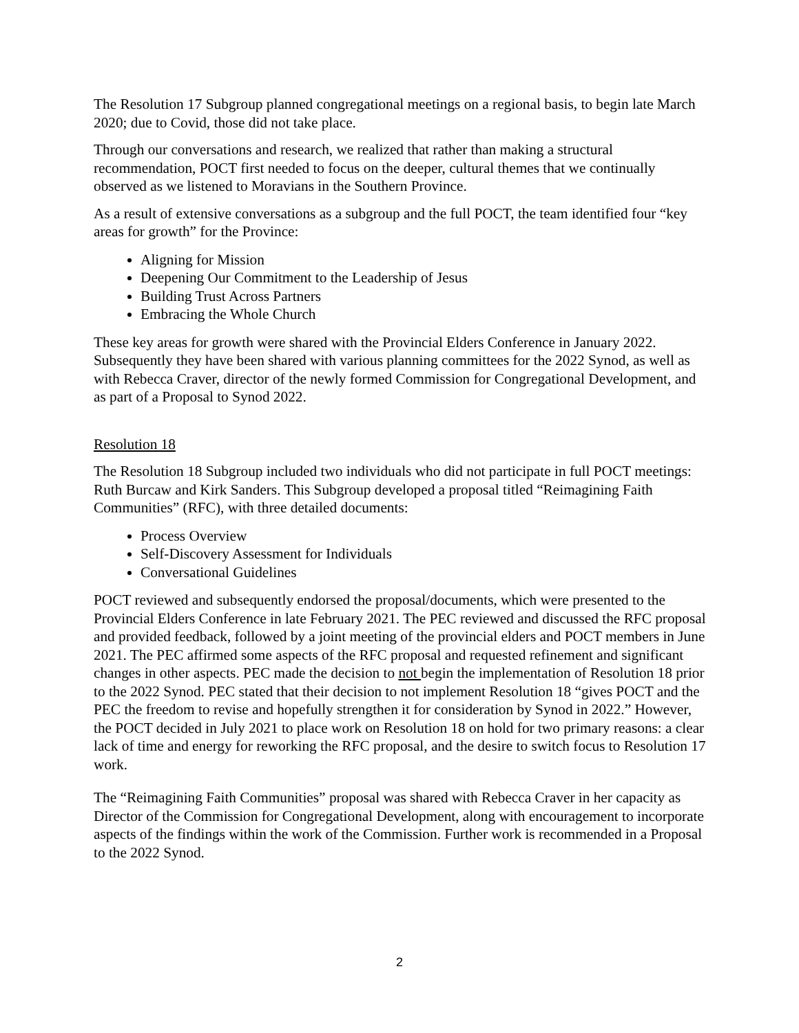The Resolution 17 Subgroup planned congregational meetings on a regional basis, to begin late March 2020; due to Covid, those did not take place.
Through our conversations and research, we realized that rather than making a structural recommendation, POCT first needed to focus on the deeper, cultural themes that we continually observed as we listened to Moravians in the Southern Province.
As a result of extensive conversations as a subgroup and the full POCT, the team identified four “key areas for growth” for the Province:
Aligning for Mission
Deepening Our Commitment to the Leadership of Jesus
Building Trust Across Partners
Embracing the Whole Church
These key areas for growth were shared with the Provincial Elders Conference in January 2022. Subsequently they have been shared with various planning committees for the 2022 Synod, as well as with Rebecca Craver, director of the newly formed Commission for Congregational Development, and as part of a Proposal to Synod 2022.
Resolution 18
The Resolution 18 Subgroup included two individuals who did not participate in full POCT meetings: Ruth Burcaw and Kirk Sanders. This Subgroup developed a proposal titled “Reimagining Faith Communities” (RFC), with three detailed documents:
Process Overview
Self-Discovery Assessment for Individuals
Conversational Guidelines
POCT reviewed and subsequently endorsed the proposal/documents, which were presented to the Provincial Elders Conference in late February 2021. The PEC reviewed and discussed the RFC proposal and provided feedback, followed by a joint meeting of the provincial elders and POCT members in June 2021. The PEC affirmed some aspects of the RFC proposal and requested refinement and significant changes in other aspects. PEC made the decision to not begin the implementation of Resolution 18 prior to the 2022 Synod. PEC stated that their decision to not implement Resolution 18 “gives POCT and the PEC the freedom to revise and hopefully strengthen it for consideration by Synod in 2022.” However, the POCT decided in July 2021 to place work on Resolution 18 on hold for two primary reasons: a clear lack of time and energy for reworking the RFC proposal, and the desire to switch focus to Resolution 17 work.
The “Reimagining Faith Communities” proposal was shared with Rebecca Craver in her capacity as Director of the Commission for Congregational Development, along with encouragement to incorporate aspects of the findings within the work of the Commission. Further work is recommended in a Proposal to the 2022 Synod.
2